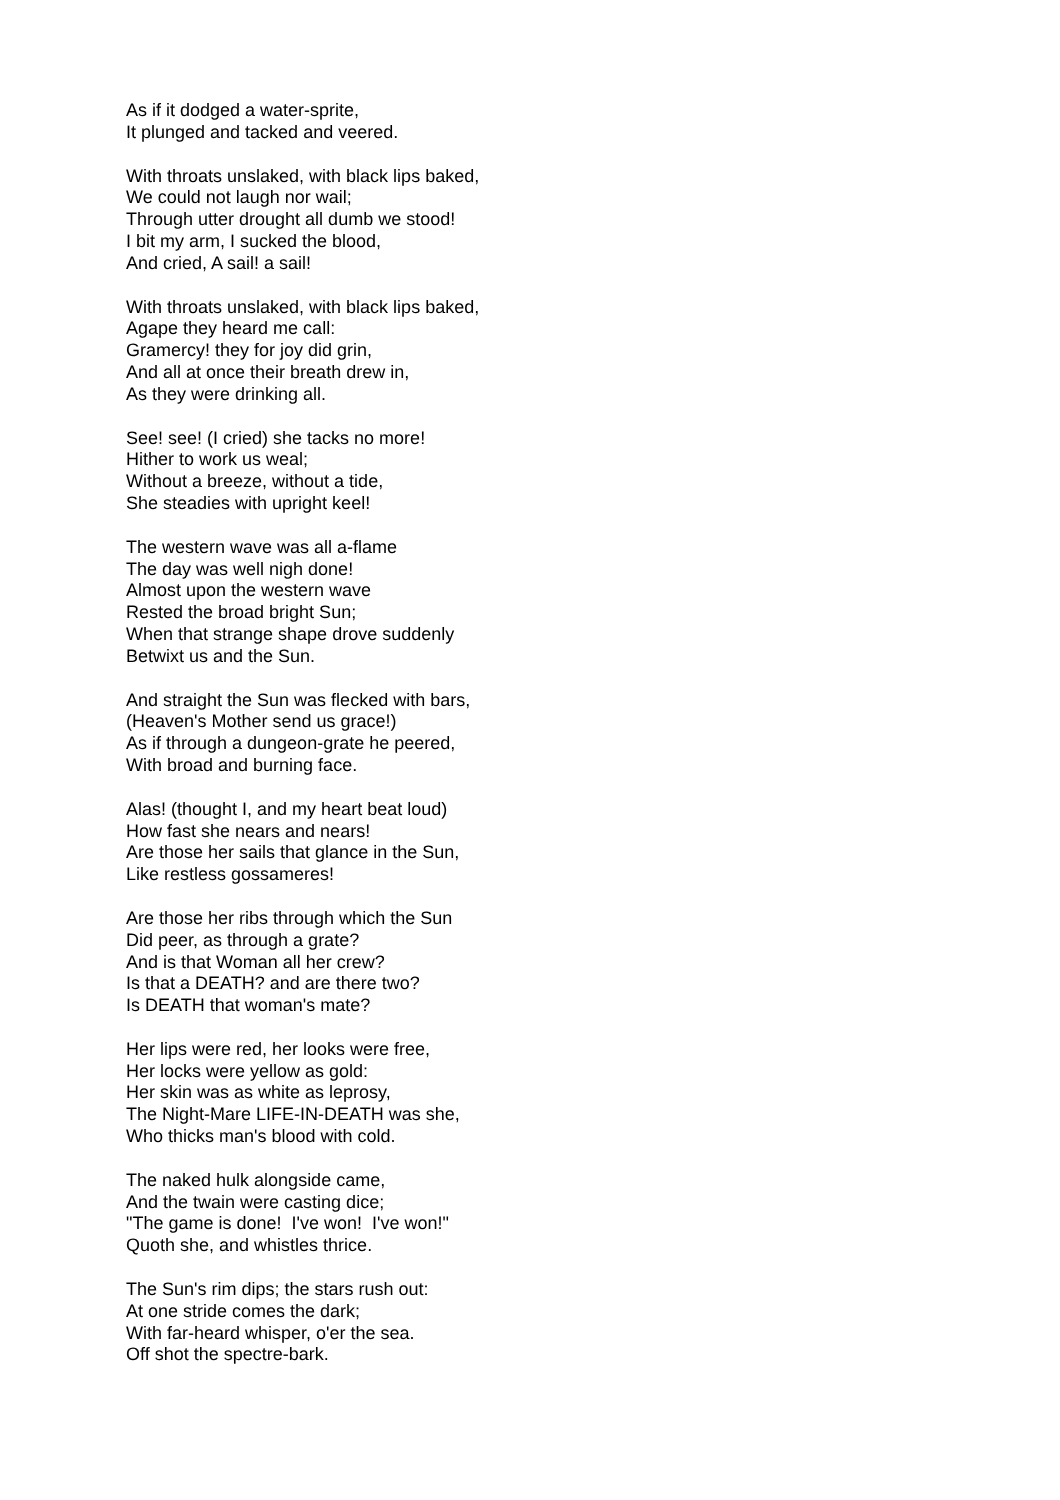As if it dodged a water-sprite,
It plunged and tacked and veered.
With throats unslaked, with black lips baked,
We could not laugh nor wail;
Through utter drought all dumb we stood!
I bit my arm, I sucked the blood,
And cried, A sail! a sail!
With throats unslaked, with black lips baked,
Agape they heard me call:
Gramercy! they for joy did grin,
And all at once their breath drew in,
As they were drinking all.
See! see! (I cried) she tacks no more!
Hither to work us weal;
Without a breeze, without a tide,
She steadies with upright keel!
The western wave was all a-flame
The day was well nigh done!
Almost upon the western wave
Rested the broad bright Sun;
When that strange shape drove suddenly
Betwixt us and the Sun.
And straight the Sun was flecked with bars,
(Heaven's Mother send us grace!)
As if through a dungeon-grate he peered,
With broad and burning face.
Alas! (thought I, and my heart beat loud)
How fast she nears and nears!
Are those her sails that glance in the Sun,
Like restless gossameres!
Are those her ribs through which the Sun
Did peer, as through a grate?
And is that Woman all her crew?
Is that a DEATH? and are there two?
Is DEATH that woman's mate?
Her lips were red, her looks were free,
Her locks were yellow as gold:
Her skin was as white as leprosy,
The Night-Mare LIFE-IN-DEATH was she,
Who thicks man's blood with cold.
The naked hulk alongside came,
And the twain were casting dice;
"The game is done! I've won! I've won!"
Quoth she, and whistles thrice.
The Sun's rim dips; the stars rush out:
At one stride comes the dark;
With far-heard whisper, o'er the sea.
Off shot the spectre-bark.